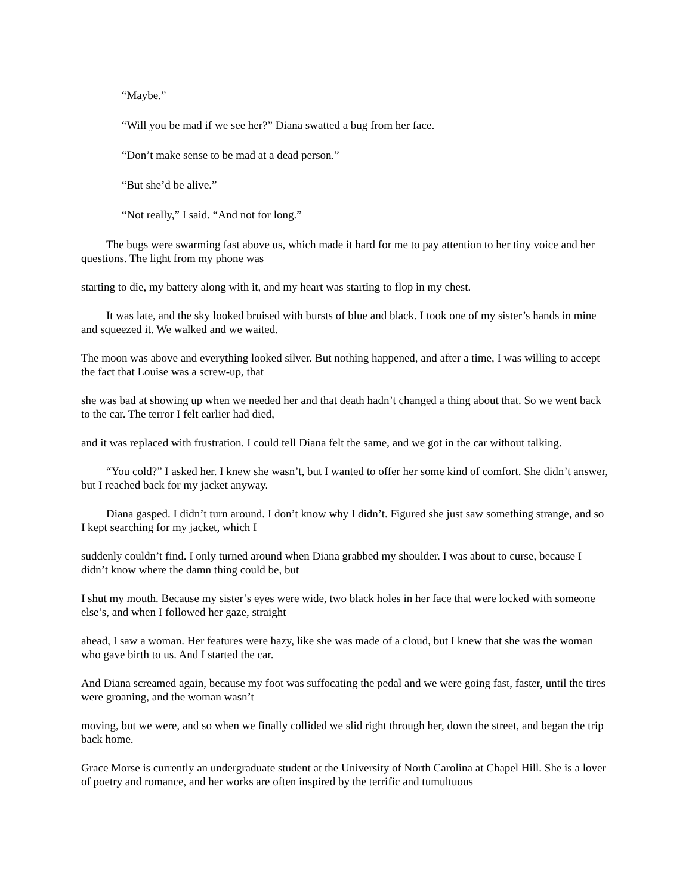“Maybe.”
“Will you be mad if we see her?” Diana swatted a bug from her face.
“Don’t make sense to be mad at a dead person.”
“But she’d be alive.”
“Not really,” I said. “And not for long.”
The bugs were swarming fast above us, which made it hard for me to pay attention to her tiny voice and her questions. The light from my phone was
starting to die, my battery along with it, and my heart was starting to flop in my chest.
It was late, and the sky looked bruised with bursts of blue and black. I took one of my sister’s hands in mine and squeezed it. We walked and we waited.
The moon was above and everything looked silver. But nothing happened, and after a time, I was willing to accept the fact that Louise was a screw-up, that
she was bad at showing up when we needed her and that death hadn’t changed a thing about that. So we went back to the car. The terror I felt earlier had died,
and it was replaced with frustration. I could tell Diana felt the same, and we got in the car without talking.
“You cold?” I asked her. I knew she wasn’t, but I wanted to offer her some kind of comfort. She didn’t answer, but I reached back for my jacket anyway.
Diana gasped. I didn’t turn around. I don’t know why I didn’t. Figured she just saw something strange, and so I kept searching for my jacket, which I
suddenly couldn’t find. I only turned around when Diana grabbed my shoulder. I was about to curse, because I didn’t know where the damn thing could be, but
I shut my mouth. Because my sister’s eyes were wide, two black holes in her face that were locked with someone else’s, and when I followed her gaze, straight
ahead, I saw a woman. Her features were hazy, like she was made of a cloud, but I knew that she was the woman who gave birth to us. And I started the car.
And Diana screamed again, because my foot was suffocating the pedal and we were going fast, faster, until the tires were groaning, and the woman wasn’t
moving, but we were, and so when we finally collided we slid right through her, down the street, and began the trip back home.
Grace Morse is currently an undergraduate student at the University of North Carolina at Chapel Hill. She is a lover of poetry and romance, and her works are often inspired by the terrific and tumultuous